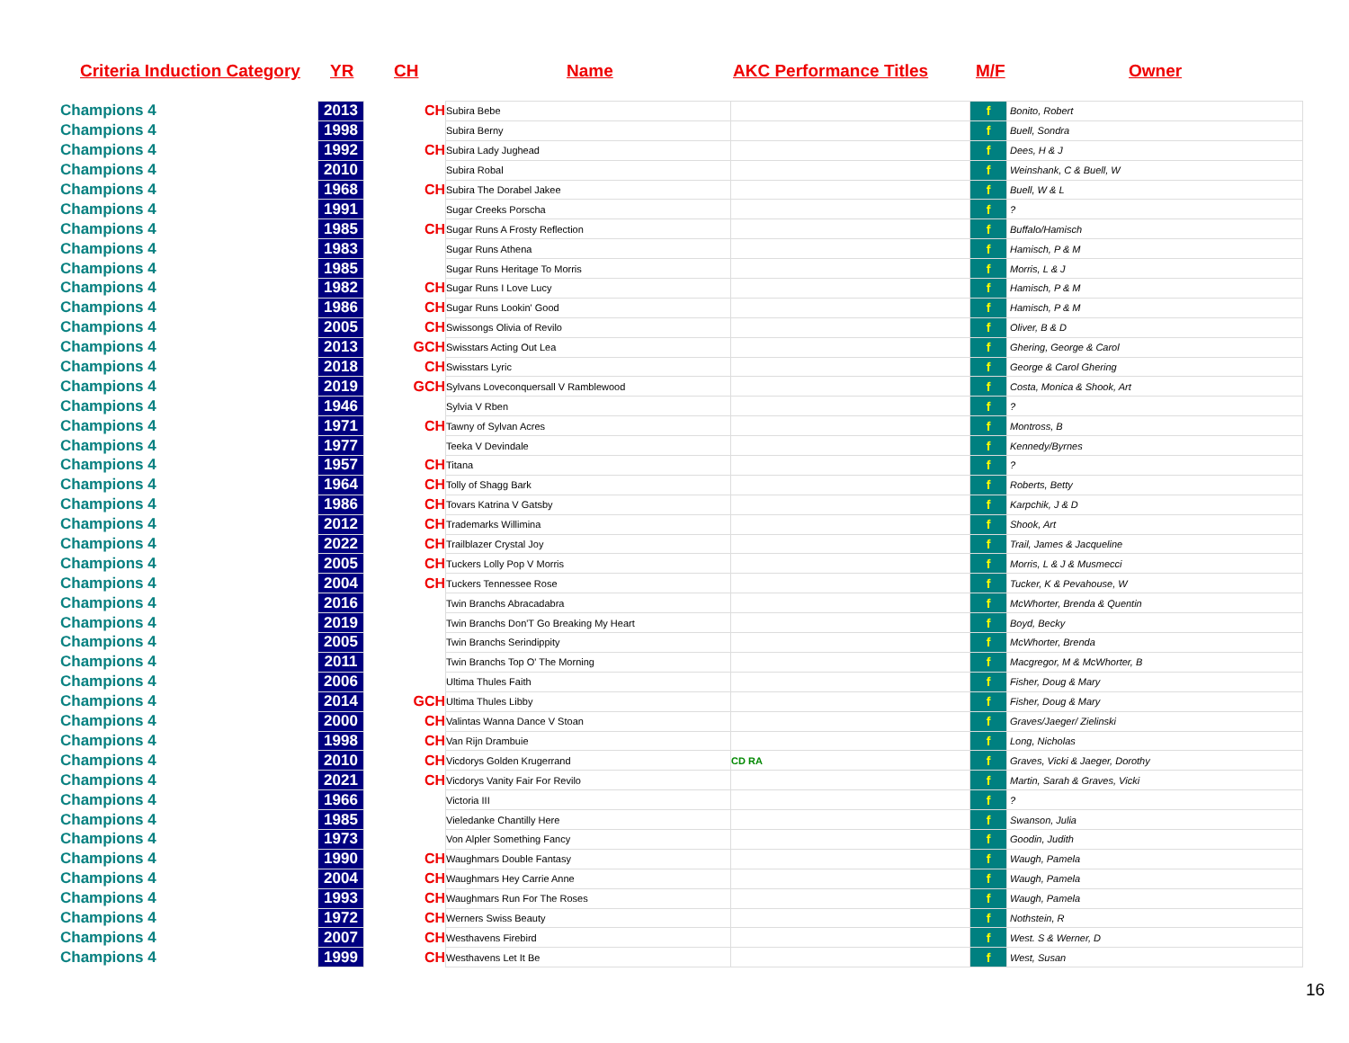Criteria Induction Category YR CH Name AKC Performance Titles M/F Owner
| Champions 4 | 2013 | CH | Subira Bebe | | f | Bonito, Robert |
| Champions 4 | 1998 | | Subira Berny | | f | Buell, Sondra |
| Champions 4 | 1992 | CH | Subira Lady Jughead | | f | Dees, H & J |
| Champions 4 | 2010 | | Subira Robal | | f | Weinshank, C & Buell, W |
| Champions 4 | 1968 | CH | Subira The Dorabel Jakee | | f | Buell, W & L |
| Champions 4 | 1991 | | Sugar Creeks Porscha | | f | ? |
| Champions 4 | 1985 | CH | Sugar Runs A Frosty Reflection | | f | Buffalo/Hamisch |
| Champions 4 | 1983 | | Sugar Runs Athena | | f | Hamisch, P & M |
| Champions 4 | 1985 | | Sugar Runs Heritage To Morris | | f | Morris, L & J |
| Champions 4 | 1982 | CH | Sugar Runs I Love Lucy | | f | Hamisch, P & M |
| Champions 4 | 1986 | CH | Sugar Runs Lookin' Good | | f | Hamisch, P & M |
| Champions 4 | 2005 | CH | Swissongs Olivia of Revilo | | f | Oliver, B & D |
| Champions 4 | 2013 | GCH | Swisstars Acting Out Lea | | f | Ghering, George & Carol |
| Champions 4 | 2018 | CH | Swisstars Lyric | | f | George & Carol Ghering |
| Champions 4 | 2019 | GCH | Sylvans Loveconquersall V Ramblewood | | f | Costa, Monica & Shook, Art |
| Champions 4 | 1946 | | Sylvia V Rben | | f | ? |
| Champions 4 | 1971 | CH | Tawny of Sylvan Acres | | f | Montross, B |
| Champions 4 | 1977 | | Teeka V Devindale | | f | Kennedy/Byrnes |
| Champions 4 | 1957 | CH | Titana | | f | ? |
| Champions 4 | 1964 | CH | Tolly of Shagg Bark | | f | Roberts, Betty |
| Champions 4 | 1986 | CH | Tovars Katrina V Gatsby | | f | Karpchik, J & D |
| Champions 4 | 2012 | CH | Trademarks Willimina | | f | Shook, Art |
| Champions 4 | 2022 | CH | Trailblazer Crystal Joy | | f | Trail, James & Jacqueline |
| Champions 4 | 2005 | CH | Tuckers Lolly Pop V Morris | | f | Morris, L & J & Musmecci |
| Champions 4 | 2004 | CH | Tuckers Tennessee Rose | | f | Tucker, K & Pevahouse, W |
| Champions 4 | 2016 | | Twin Branchs Abracadabra | | f | McWhorter, Brenda & Quentin |
| Champions 4 | 2019 | | Twin Branchs Don'T Go Breaking My Heart | | f | Boyd, Becky |
| Champions 4 | 2005 | | Twin Branchs Serindippity | | f | McWhorter, Brenda |
| Champions 4 | 2011 | | Twin Branchs Top O' The Morning | | f | Macgregor, M & McWhorter, B |
| Champions 4 | 2006 | | Ultima Thules Faith | | f | Fisher, Doug & Mary |
| Champions 4 | 2014 | GCH | Ultima Thules Libby | | f | Fisher, Doug & Mary |
| Champions 4 | 2000 | CH | Valintas Wanna Dance V Stoan | | f | Graves/Jaeger/ Zielinski |
| Champions 4 | 1998 | CH | Van Rijn Drambuie | | f | Long, Nicholas |
| Champions 4 | 2010 | CH | Vicdorys Golden Krugerrand | CD RA | f | Graves, Vicki & Jaeger, Dorothy |
| Champions 4 | 2021 | CH | Vicdorys Vanity Fair For Revilo | | f | Martin, Sarah & Graves, Vicki |
| Champions 4 | 1966 | | Victoria III | | f | ? |
| Champions 4 | 1985 | | Vieledanke Chantilly Here | | f | Swanson, Julia |
| Champions 4 | 1973 | | Von Alpler Something Fancy | | f | Goodin, Judith |
| Champions 4 | 1990 | CH | Waughmars Double Fantasy | | f | Waugh, Pamela |
| Champions 4 | 2004 | CH | Waughmars Hey Carrie Anne | | f | Waugh, Pamela |
| Champions 4 | 1993 | CH | Waughmars Run For The Roses | | f | Waugh, Pamela |
| Champions 4 | 1972 | CH | Werners Swiss Beauty | | f | Nothstein, R |
| Champions 4 | 2007 | CH | Westhavens Firebird | | f | West. S & Werner, D |
| Champions 4 | 1999 | CH | Westhavens Let It Be | | f | West, Susan |
16